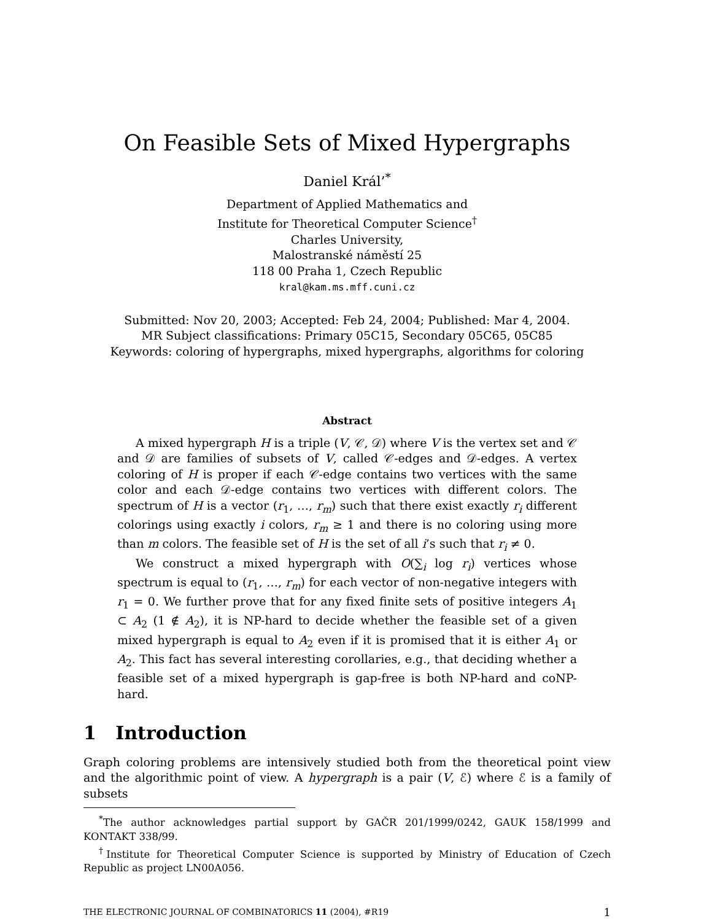On Feasible Sets of Mixed Hypergraphs
Daniel Král’<sup>*</sup>
Department of Applied Mathematics and
Institute for Theoretical Computer Science<sup>†</sup>
Charles University,
Malostranské náměstí 25
118 00 Praha 1, Czech Republic
kral@kam.ms.mff.cuni.cz
Submitted: Nov 20, 2003; Accepted: Feb 24, 2004; Published: Mar 4, 2004.
MR Subject classifications: Primary 05C15, Secondary 05C65, 05C85
Keywords: coloring of hypergraphs, mixed hypergraphs, algorithms for coloring
Abstract
A mixed hypergraph H is a triple (V, 𝒞, 𝒟) where V is the vertex set and 𝒞 and 𝒟 are families of subsets of V, called 𝒞-edges and 𝒟-edges. A vertex coloring of H is proper if each 𝒞-edge contains two vertices with the same color and each 𝒟-edge contains two vertices with different colors. The spectrum of H is a vector (r<sub>1</sub>, …, r<sub>m</sub>) such that there exist exactly r<sub>i</sub> different colorings using exactly i colors, r<sub>m</sub> ≥ 1 and there is no coloring using more than m colors. The feasible set of H is the set of all i’s such that r<sub>i</sub> ≠ 0.
We construct a mixed hypergraph with O(∑<sub>i</sub> log r<sub>i</sub>) vertices whose spectrum is equal to (r<sub>1</sub>, …, r<sub>m</sub>) for each vector of non-negative integers with r<sub>1</sub> = 0. We further prove that for any fixed finite sets of positive integers A<sub>1</sub> ⊂ A<sub>2</sub> (1 ∉ A<sub>2</sub>), it is NP-hard to decide whether the feasible set of a given mixed hypergraph is equal to A<sub>2</sub> even if it is promised that it is either A<sub>1</sub> or A<sub>2</sub>. This fact has several interesting corollaries, e.g., that deciding whether a feasible set of a mixed hypergraph is gap-free is both NP-hard and coNP-hard.
1 Introduction
Graph coloring problems are intensively studied both from the theoretical point view and the algorithmic point of view. A hypergraph is a pair (V, ℰ) where ℰ is a family of subsets
<sup>*</sup> The author acknowledges partial support by GAČR 201/1999/0242, GAUK 158/1999 and KONTAKT 338/99.
<sup>†</sup> Institute for Theoretical Computer Science is supported by Ministry of Education of Czech Republic as project LN00A056.
THE ELECTRONIC JOURNAL OF COMBINATORICS 11 (2004), #R19 1